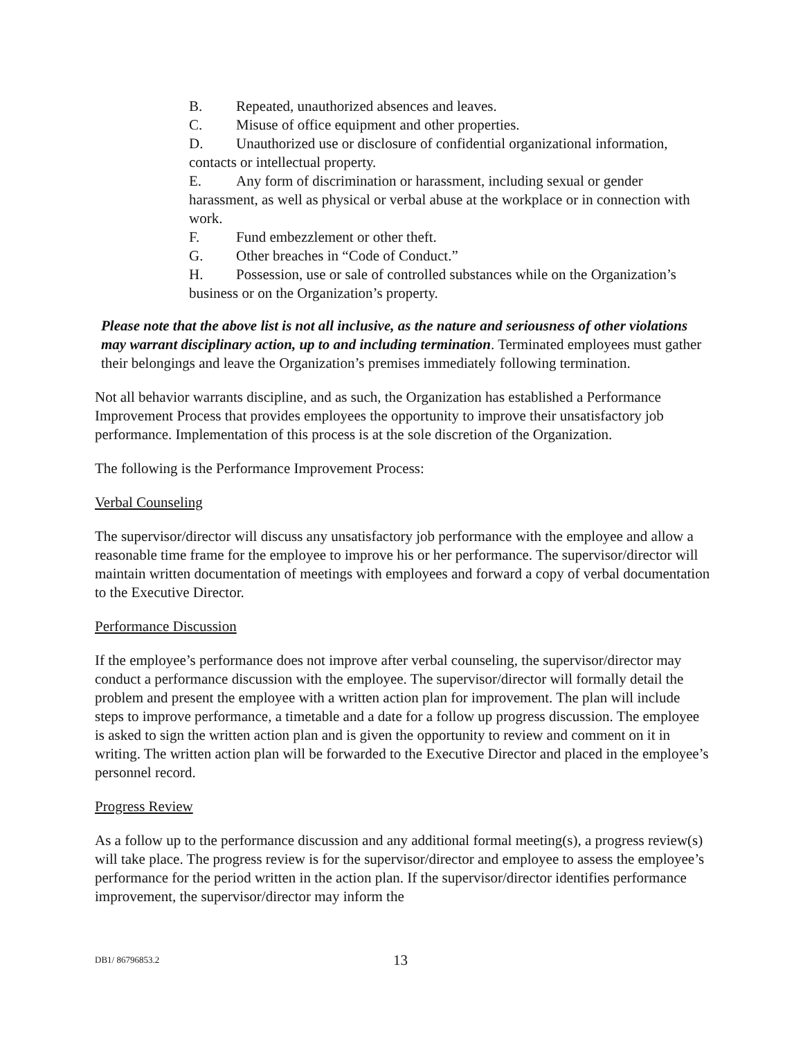B. Repeated, unauthorized absences and leaves.
C. Misuse of office equipment and other properties.
D. Unauthorized use or disclosure of confidential organizational information, contacts or intellectual property.
E. Any form of discrimination or harassment, including sexual or gender harassment, as well as physical or verbal abuse at the workplace or in connection with work.
F. Fund embezzlement or other theft.
G. Other breaches in “Code of Conduct.”
H. Possession, use or sale of controlled substances while on the Organization’s business or on the Organization’s property.
Please note that the above list is not all inclusive, as the nature and seriousness of other violations may warrant disciplinary action, up to and including termination. Terminated employees must gather their belongings and leave the Organization’s premises immediately following termination.
Not all behavior warrants discipline, and as such, the Organization has established a Performance Improvement Process that provides employees the opportunity to improve their unsatisfactory job performance. Implementation of this process is at the sole discretion of the Organization.
The following is the Performance Improvement Process:
Verbal Counseling
The supervisor/director will discuss any unsatisfactory job performance with the employee and allow a reasonable time frame for the employee to improve his or her performance. The supervisor/director will maintain written documentation of meetings with employees and forward a copy of verbal documentation to the Executive Director.
Performance Discussion
If the employee’s performance does not improve after verbal counseling, the supervisor/director may conduct a performance discussion with the employee. The supervisor/director will formally detail the problem and present the employee with a written action plan for improvement. The plan will include steps to improve performance, a timetable and a date for a follow up progress discussion. The employee is asked to sign the written action plan and is given the opportunity to review and comment on it in writing. The written action plan will be forwarded to the Executive Director and placed in the employee’s personnel record.
Progress Review
As a follow up to the performance discussion and any additional formal meeting(s), a progress review(s) will take place. The progress review is for the supervisor/director and employee to assess the employee’s performance for the period written in the action plan. If the supervisor/director identifies performance improvement, the supervisor/director may inform the
DB1/ 86796853.2 13